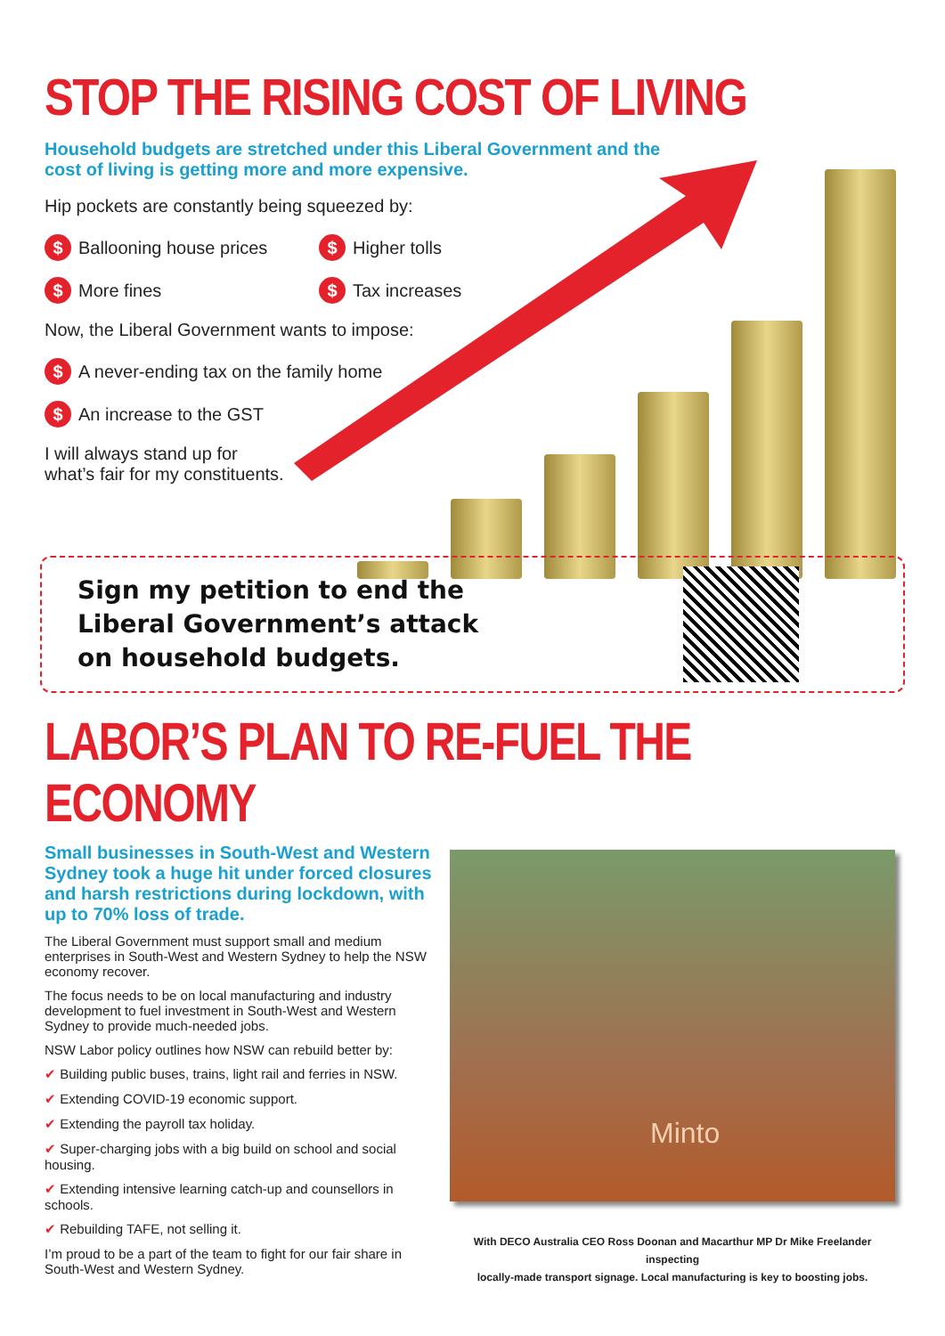STOP THE RISING COST OF LIVING
Household budgets are stretched under this Liberal Government and the
cost of living is getting more and more expensive.
Hip pockets are constantly being squeezed by:
$ Ballooning house prices
$ Higher tolls
$ More fines
$ Tax increases
Now, the Liberal Government wants to impose:
$ A never-ending tax on the family home
$ An increase to the GST
I will always stand up for
what’s fair for my constituents.
Sign my petition to end the Liberal Government’s attack on household budgets.
LABOR’S PLAN TO RE-FUEL THE ECONOMY
Small businesses in South-West and Western Sydney took a huge hit under forced closures and harsh restrictions during lockdown, with up to 70% loss of trade.
The Liberal Government must support small and medium enterprises in South-West and Western Sydney to help the NSW economy recover.
The focus needs to be on local manufacturing and industry development to fuel investment in South-West and Western Sydney to provide much-needed jobs.
NSW Labor policy outlines how NSW can rebuild better by:
✔ Building public buses, trains, light rail and ferries in NSW.
✔ Extending COVID-19 economic support.
✔ Extending the payroll tax holiday.
✔ Super-charging jobs with a big build on school and social housing.
✔ Extending intensive learning catch-up and counsellors in schools.
✔ Rebuilding TAFE, not selling it.
I’m proud to be a part of the team to fight for our fair share in South-West and Western Sydney.
Minto
With DECO Australia CEO Ross Doonan and Macarthur MP Dr Mike Freelander inspecting
locally-made transport signage. Local manufacturing is key to boosting jobs.